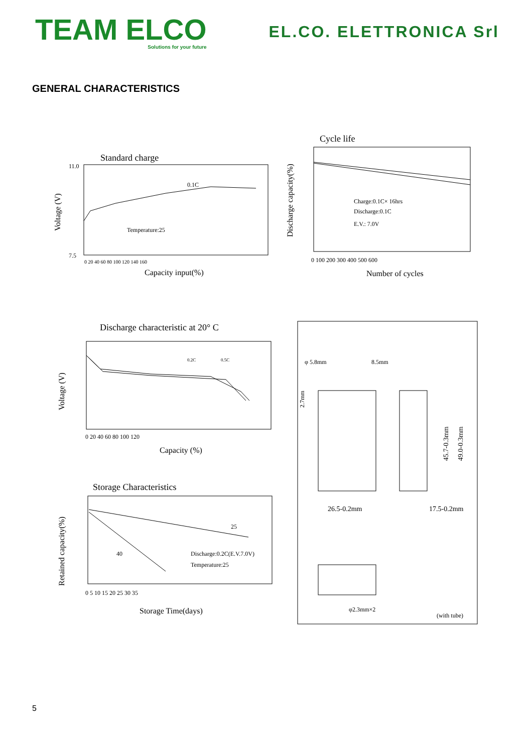TEAM ELCO
Solutions for your future
EL.CO. ELETTRONICA Srl
GENERAL CHARACTERISTICS
Standard charge
Voltage (V)
0.1C
Temperature:25
11.0
7.5
0 20 40 60 80 100 120 140 160
Capacity input(%)
Cycle life
Discharge capacity(%)
Charge:0.1C× 16hrs
Discharge:0.1C
E.V.: 7.0V
0 100 200 300 400 500 600
Number of cycles
Discharge characteristic at 20° C
Voltage (V)
0.2C
0.5C
0 20 40 60 80 100 120
Capacity (%)
Storage Characteristics
Retained capacity(%)
25
40
Discharge:0.2C(E.V.7.0V)
Temperature:25
0 5 10 15 20 25 30 35
Storage Time(days)
φ 5.8mm
8.5mm
2.7mm
45.7-0.3mm
49.0-0.3mm
26.5-0.2mm
17.5-0.2mm
φ2.3mm×2
(with tube)
5